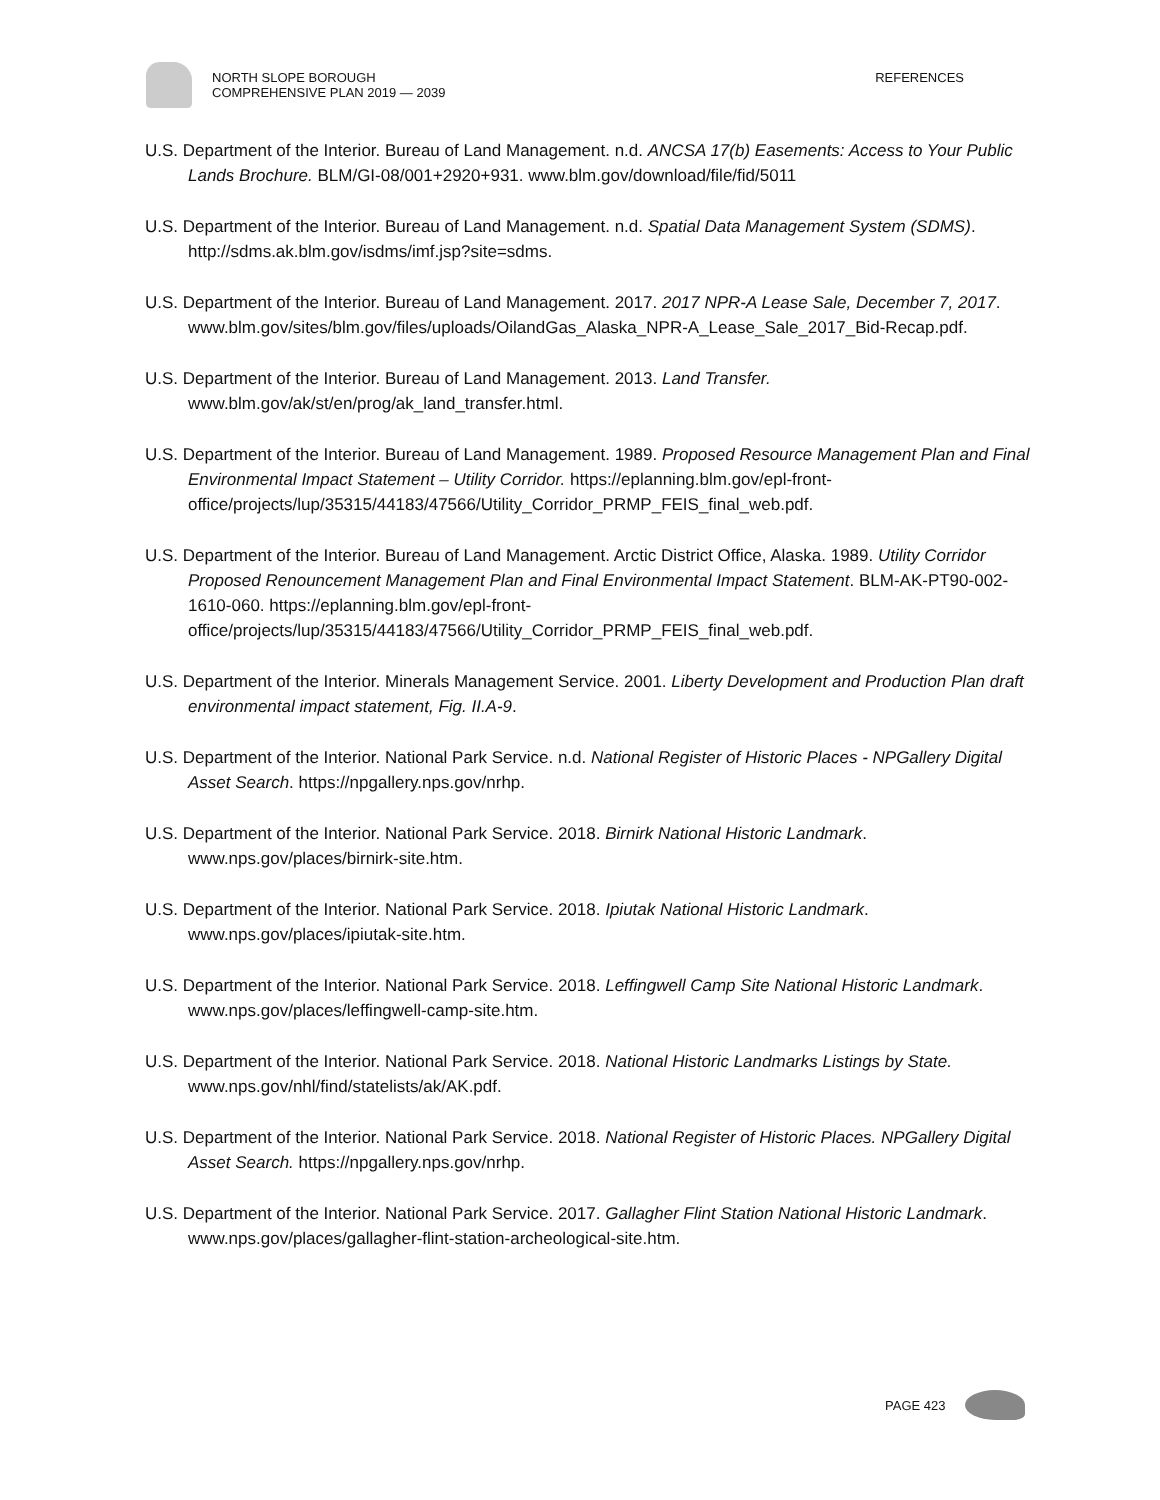NORTH SLOPE BOROUGH
COMPREHENSIVE PLAN 2019 — 2039
REFERENCES
U.S. Department of the Interior. Bureau of Land Management. n.d. ANCSA 17(b) Easements: Access to Your Public Lands Brochure. BLM/GI-08/001+2920+931. www.blm.gov/download/file/fid/5011
U.S. Department of the Interior. Bureau of Land Management. n.d. Spatial Data Management System (SDMS). http://sdms.ak.blm.gov/isdms/imf.jsp?site=sdms.
U.S. Department of the Interior. Bureau of Land Management. 2017. 2017 NPR-A Lease Sale, December 7, 2017. www.blm.gov/sites/blm.gov/files/uploads/OilandGas_Alaska_NPR-A_Lease_Sale_2017_Bid-Recap.pdf.
U.S. Department of the Interior. Bureau of Land Management. 2013. Land Transfer. www.blm.gov/ak/st/en/prog/ak_land_transfer.html.
U.S. Department of the Interior. Bureau of Land Management. 1989. Proposed Resource Management Plan and Final Environmental Impact Statement – Utility Corridor. https://eplanning.blm.gov/epl-front-office/projects/lup/35315/44183/47566/Utility_Corridor_PRMP_FEIS_final_web.pdf.
U.S. Department of the Interior. Bureau of Land Management. Arctic District Office, Alaska. 1989. Utility Corridor Proposed Renouncement Management Plan and Final Environmental Impact Statement. BLM-AK-PT90-002-1610-060. https://eplanning.blm.gov/epl-front-office/projects/lup/35315/44183/47566/Utility_Corridor_PRMP_FEIS_final_web.pdf.
U.S. Department of the Interior. Minerals Management Service. 2001. Liberty Development and Production Plan draft environmental impact statement, Fig. II.A-9.
U.S. Department of the Interior. National Park Service. n.d. National Register of Historic Places - NPGallery Digital Asset Search. https://npgallery.nps.gov/nrhp.
U.S. Department of the Interior. National Park Service. 2018. Birnirk National Historic Landmark. www.nps.gov/places/birnirk-site.htm.
U.S. Department of the Interior. National Park Service. 2018. Ipiutak National Historic Landmark. www.nps.gov/places/ipiutak-site.htm.
U.S. Department of the Interior. National Park Service. 2018. Leffingwell Camp Site National Historic Landmark. www.nps.gov/places/leffingwell-camp-site.htm.
U.S. Department of the Interior. National Park Service. 2018. National Historic Landmarks Listings by State. www.nps.gov/nhl/find/statelists/ak/AK.pdf.
U.S. Department of the Interior. National Park Service. 2018. National Register of Historic Places. NPGallery Digital Asset Search. https://npgallery.nps.gov/nrhp.
U.S. Department of the Interior. National Park Service. 2017. Gallagher Flint Station National Historic Landmark. www.nps.gov/places/gallagher-flint-station-archeological-site.htm.
PAGE 423